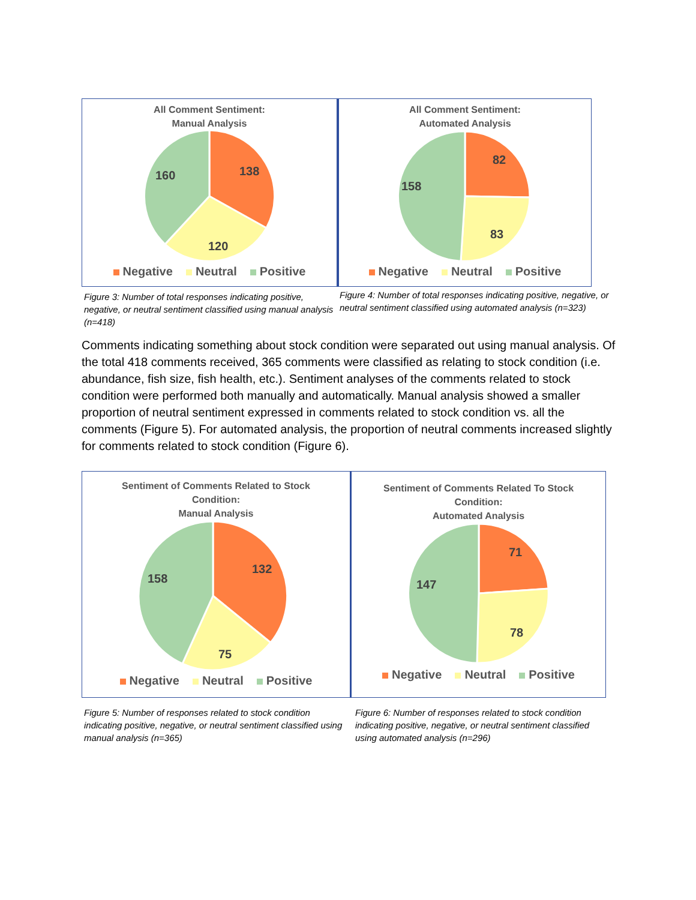All Comment Sentiment:
Manual Analysis
138
120
160
Negative Neutral Positive
All Comment Sentiment:
Automated Analysis
82
83
158
Negative Neutral Positive
Figure 3: Number of total responses indicating positive, negative, or neutral sentiment classified using manual analysis (n=418)
Figure 4: Number of total responses indicating positive, negative, or neutral sentiment classified using automated analysis (n=323)
Comments indicating something about stock condition were separated out using manual analysis. Of the total 418 comments received, 365 comments were classified as relating to stock condition (i.e. abundance, fish size, fish health, etc.). Sentiment analyses of the comments related to stock condition were performed both manually and automatically. Manual analysis showed a smaller proportion of neutral sentiment expressed in comments related to stock condition vs. all the comments (Figure 5). For automated analysis, the proportion of neutral comments increased slightly for comments related to stock condition (Figure 6).
Sentiment of Comments Related to Stock
Condition:
Manual Analysis
132
75
158
Negative Neutral Positive
Sentiment of Comments Related To Stock
Condition:
Automated Analysis
71
78
147
Negative Neutral Positive
Figure 5: Number of responses related to stock condition indicating positive, negative, or neutral sentiment classified using manual analysis (n=365)
Figure 6: Number of responses related to stock condition indicating positive, negative, or neutral sentiment classified using automated analysis (n=296)